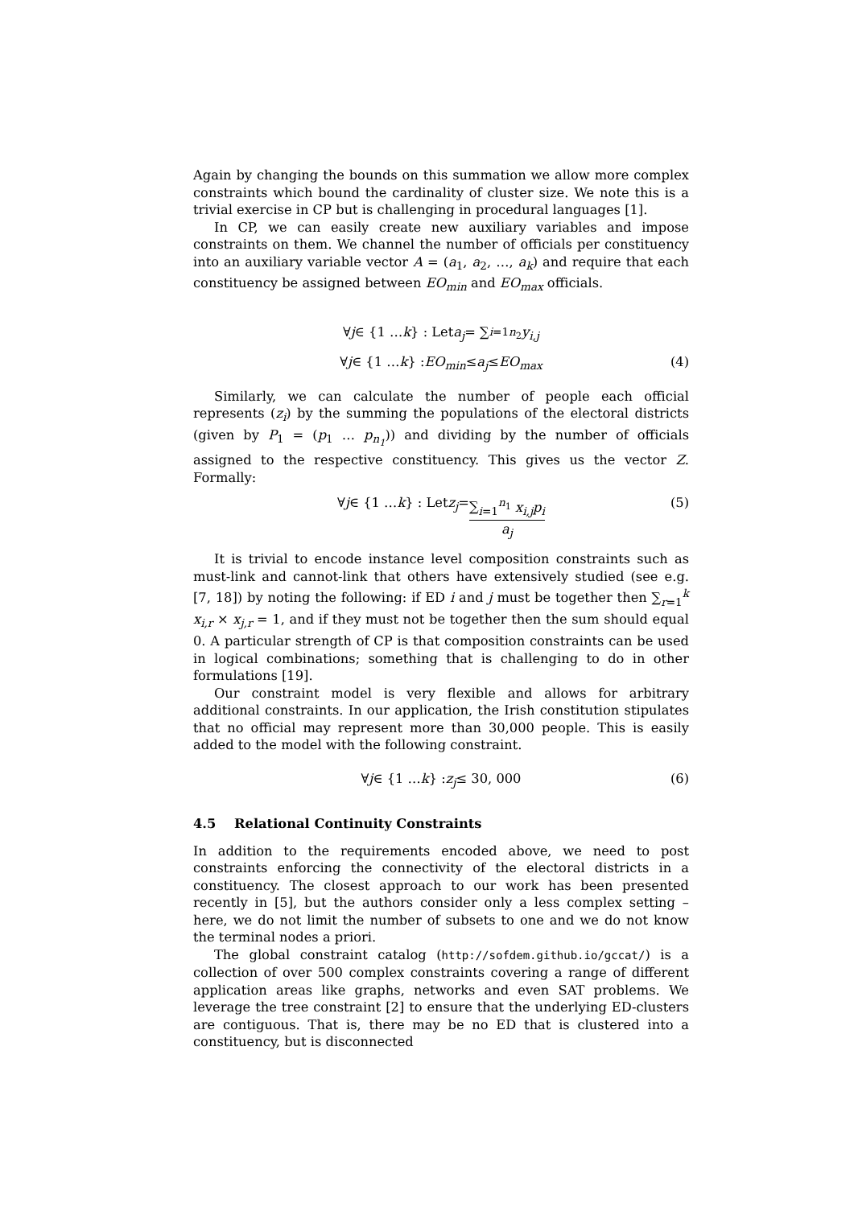Again by changing the bounds on this summation we allow more complex constraints which bound the cardinality of cluster size. We note this is a trivial exercise in CP but is challenging in procedural languages [1].
In CP, we can easily create new auxiliary variables and impose constraints on them. We channel the number of officials per constituency into an auxiliary variable vector A = (a<sub>1</sub>, a<sub>2</sub>, …, a<sub>k</sub>) and require that each constituency be assigned between EO<sub>min</sub> and EO<sub>max</sub> officials.
∀ j ∈ {1 … k } : Let a<sub>j</sub> = ∑<sub>i=1</sub><sup>n<sub>2</sub></sup> y<sub>i,j</sub>
∀ j ∈ {1 … k } : EO<sub>min</sub> ≤ a<sub>j</sub> ≤ EO<sub>max</sub> (4)
Similarly, we can calculate the number of people each official represents (z<sub>i</sub>) by the summing the populations of the electoral districts (given by P<sub>1</sub> = (p<sub>1</sub> … p<sub>n<sub>1</sub></sub>)) and dividing by the number of officials assigned to the respective constituency. This gives us the vector Z. Formally:
∀ j ∈ {1 … k } : Let z<sub>j</sub> = ∑<sub>i=1</sub><sup>n<sub>1</sub></sup> x<sub>i,j</sub>p<sub>i</sub> a<sub>j</sub> (5)
It is trivial to encode instance level composition constraints such as must-link and cannot-link that others have extensively studied (see e.g. [7, 18]) by noting the following: if ED i and j must be together then ∑<sub>r=1</sub><sup>k</sup> x<sub>i,r</sub> × x<sub>j,r</sub> = 1, and if they must not be together then the sum should equal 0. A particular strength of CP is that composition constraints can be used in logical combinations; something that is challenging to do in other formulations [19].
Our constraint model is very flexible and allows for arbitrary additional constraints. In our application, the Irish constitution stipulates that no official may represent more than 30,000 people. This is easily added to the model with the following constraint.
∀ j ∈ {1 … k } : z<sub>j</sub> ≤ 30, 000 (6)
4.5 Relational Continuity Constraints
In addition to the requirements encoded above, we need to post constraints enforcing the connectivity of the electoral districts in a constituency. The closest approach to our work has been presented recently in [5], but the authors consider only a less complex setting – here, we do not limit the number of subsets to one and we do not know the terminal nodes a priori.
The global constraint catalog (http://sofdem.github.io/gccat/) is a collection of over 500 complex constraints covering a range of different application areas like graphs, networks and even SAT problems. We leverage the tree constraint [2] to ensure that the underlying ED-clusters are contiguous. That is, there may be no ED that is clustered into a constituency, but is disconnected